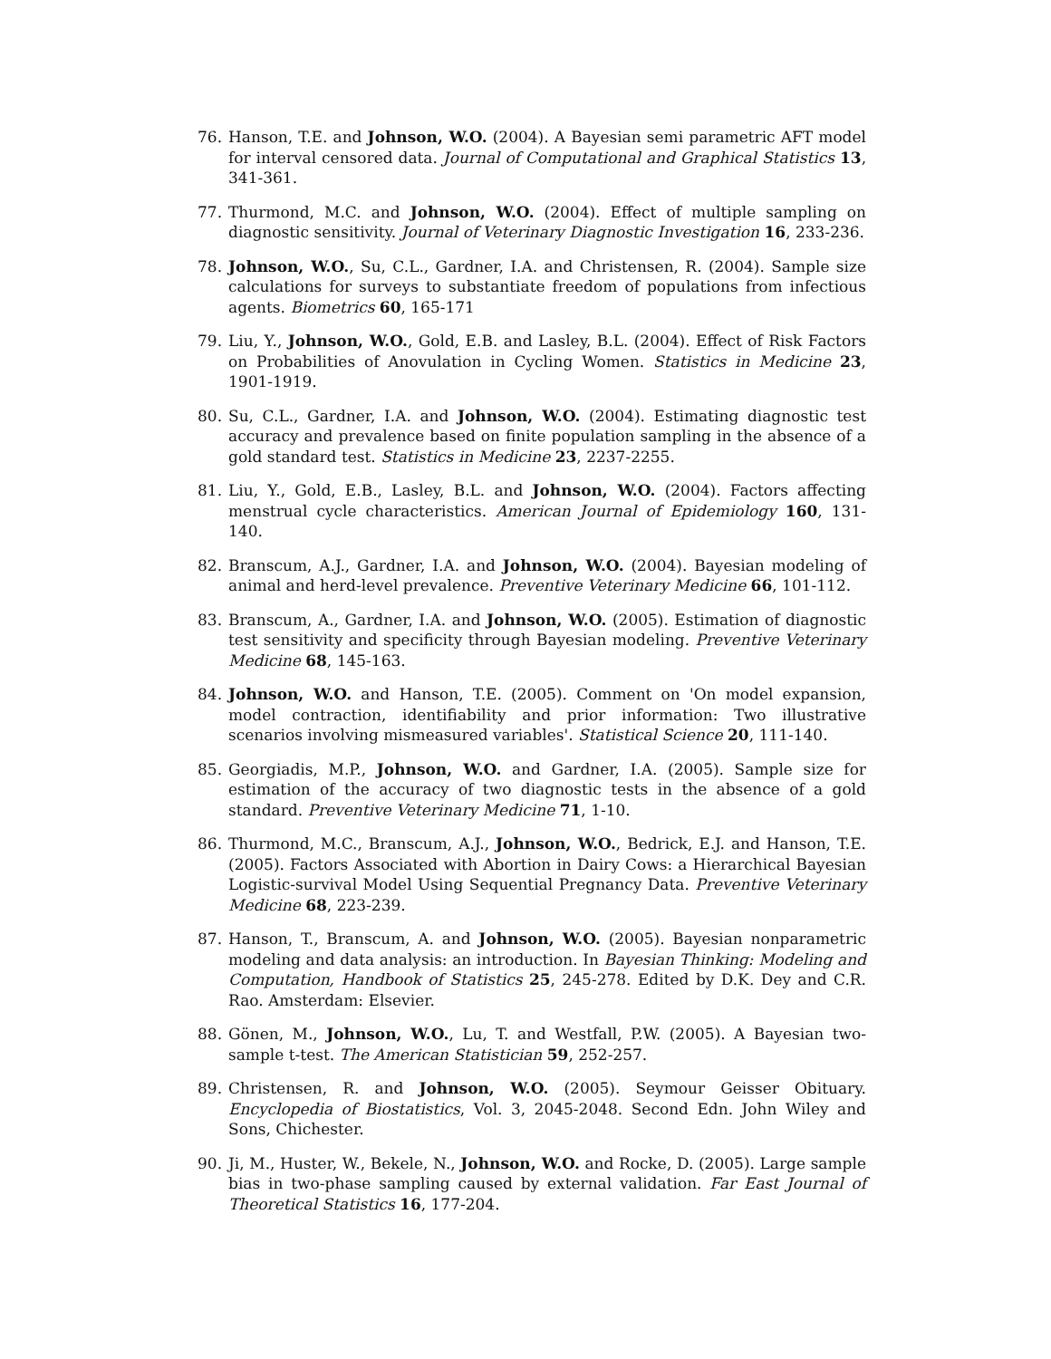76. Hanson, T.E. and Johnson, W.O. (2004). A Bayesian semi parametric AFT model for interval censored data. Journal of Computational and Graphical Statistics 13, 341-361.
77. Thurmond, M.C. and Johnson, W.O. (2004). Effect of multiple sampling on diagnostic sensitivity. Journal of Veterinary Diagnostic Investigation 16, 233-236.
78. Johnson, W.O., Su, C.L., Gardner, I.A. and Christensen, R. (2004). Sample size calculations for surveys to substantiate freedom of populations from infectious agents. Biometrics 60, 165-171
79. Liu, Y., Johnson, W.O., Gold, E.B. and Lasley, B.L. (2004). Effect of Risk Factors on Probabilities of Anovulation in Cycling Women. Statistics in Medicine 23, 1901-1919.
80. Su, C.L., Gardner, I.A. and Johnson, W.O. (2004). Estimating diagnostic test accuracy and prevalence based on finite population sampling in the absence of a gold standard test. Statistics in Medicine 23, 2237-2255.
81. Liu, Y., Gold, E.B., Lasley, B.L. and Johnson, W.O. (2004). Factors affecting menstrual cycle characteristics. American Journal of Epidemiology 160, 131-140.
82. Branscum, A.J., Gardner, I.A. and Johnson, W.O. (2004). Bayesian modeling of animal and herd-level prevalence. Preventive Veterinary Medicine 66, 101-112.
83. Branscum, A., Gardner, I.A. and Johnson, W.O. (2005). Estimation of diagnostic test sensitivity and specificity through Bayesian modeling. Preventive Veterinary Medicine 68, 145-163.
84. Johnson, W.O. and Hanson, T.E. (2005). Comment on 'On model expansion, model contraction, identifiability and prior information: Two illustrative scenarios involving mismeasured variables'. Statistical Science 20, 111-140.
85. Georgiadis, M.P., Johnson, W.O. and Gardner, I.A. (2005). Sample size for estimation of the accuracy of two diagnostic tests in the absence of a gold standard. Preventive Veterinary Medicine 71, 1-10.
86. Thurmond, M.C., Branscum, A.J., Johnson, W.O., Bedrick, E.J. and Hanson, T.E. (2005). Factors Associated with Abortion in Dairy Cows: a Hierarchical Bayesian Logistic-survival Model Using Sequential Pregnancy Data. Preventive Veterinary Medicine 68, 223-239.
87. Hanson, T., Branscum, A. and Johnson, W.O. (2005). Bayesian nonparametric modeling and data analysis: an introduction. In Bayesian Thinking: Modeling and Computation, Handbook of Statistics 25, 245-278. Edited by D.K. Dey and C.R. Rao. Amsterdam: Elsevier.
88. Gönen, M., Johnson, W.O., Lu, T. and Westfall, P.W. (2005). A Bayesian two-sample t-test. The American Statistician 59, 252-257.
89. Christensen, R. and Johnson, W.O. (2005). Seymour Geisser Obituary. Encyclopedia of Biostatistics, Vol. 3, 2045-2048. Second Edn. John Wiley and Sons, Chichester.
90. Ji, M., Huster, W., Bekele, N., Johnson, W.O. and Rocke, D. (2005). Large sample bias in two-phase sampling caused by external validation. Far East Journal of Theoretical Statistics 16, 177-204.